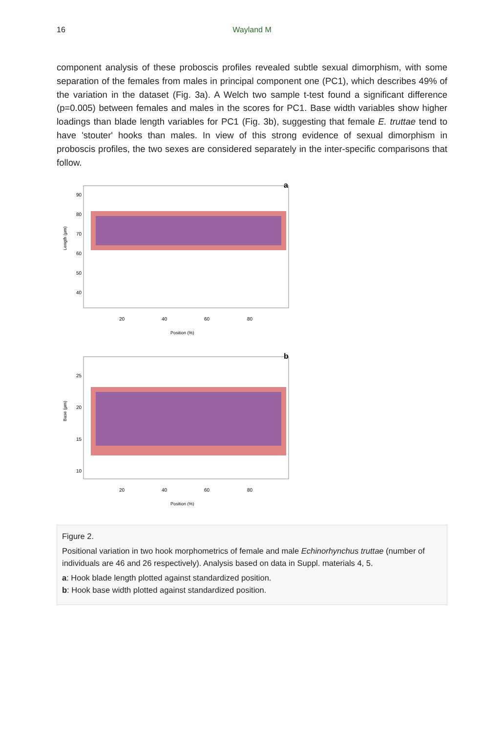16 Wayland M
component analysis of these proboscis profiles revealed subtle sexual dimorphism, with some separation of the females from males in principal component one (PC1), which describes 49% of the variation in the dataset (Fig. 3a). A Welch two sample t-test found a significant difference (p=0.005) between females and males in the scores for PC1. Base width variables show higher loadings than blade length variables for PC1 (Fig. 3b), suggesting that female E. truttae tend to have 'stouter' hooks than males. In view of this strong evidence of sexual dimorphism in proboscis profiles, the two sexes are considered separately in the inter-specific comparisons that follow.
a
Length (µm)
40
50
60
70
80
90
20
40
60
80
Position (%)
b
Base (µm)
10
15
20
25
20
40
60
80
Position (%)
Figure 2.
Positional variation in two hook morphometrics of female and male Echinorhynchus truttae (number of individuals are 46 and 26 respectively). Analysis based on data in Suppl. materials 4, 5.
a: Hook blade length plotted against standardized position.
b: Hook base width plotted against standardized position.